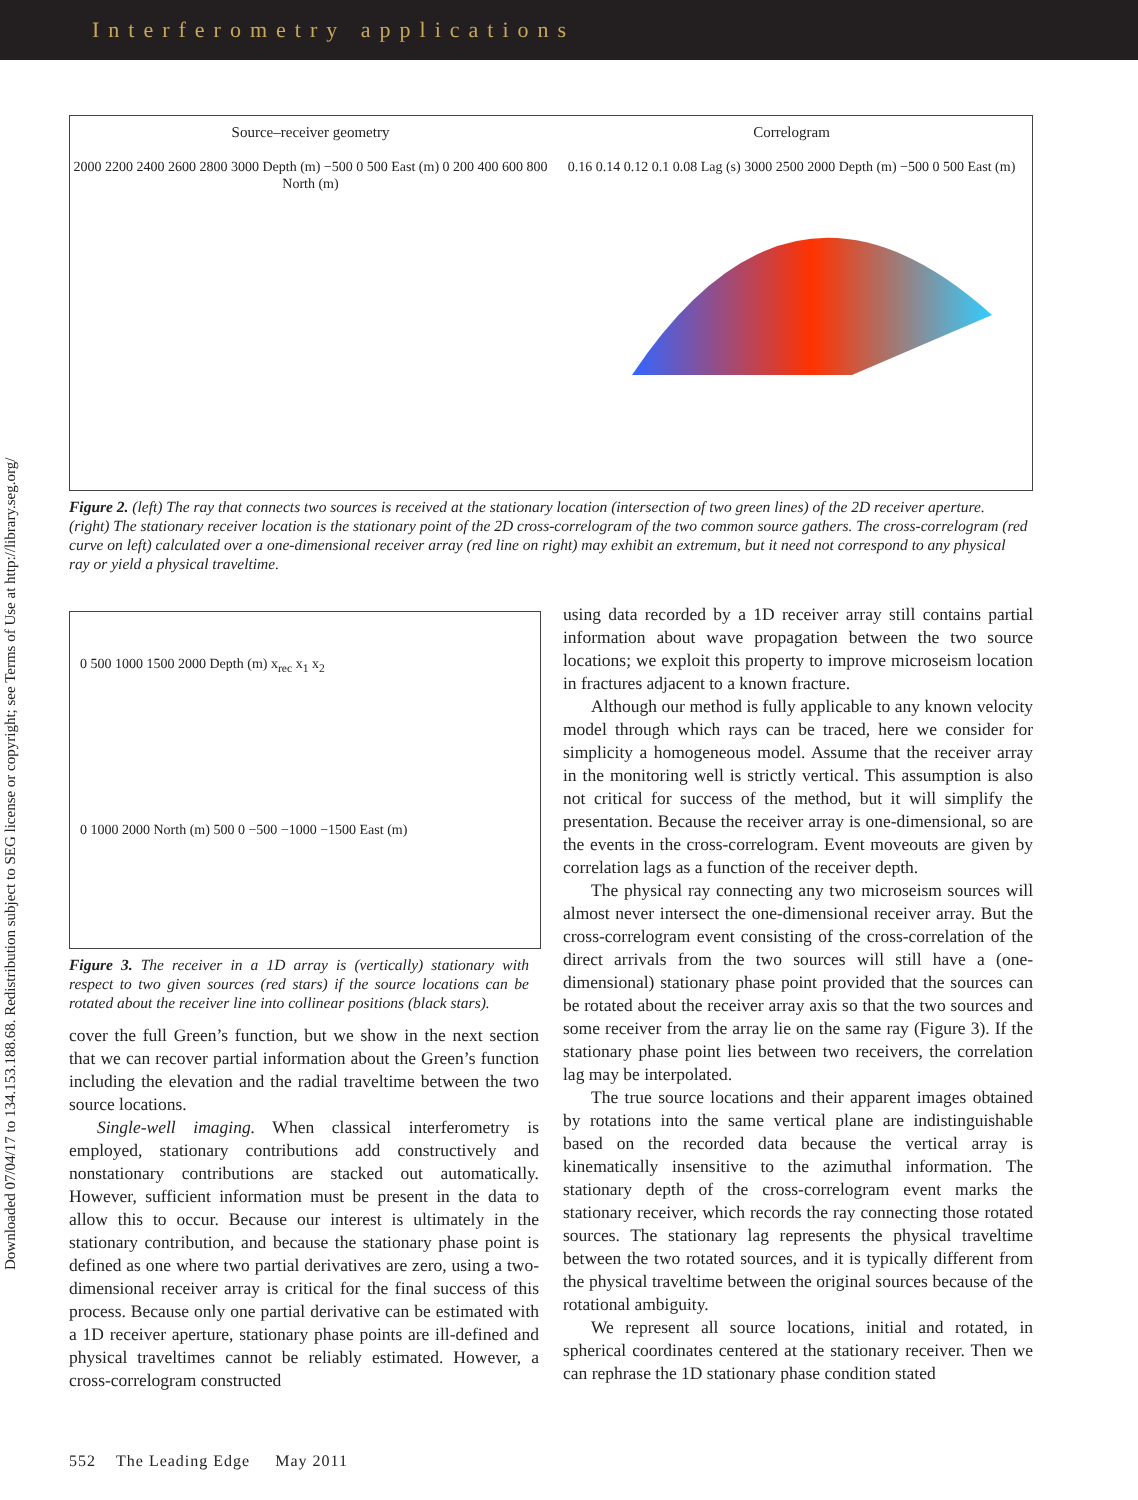Interferometry applications
Downloaded 07/04/17 to 134.153.188.68. Redistribution subject to SEG license or copyright; see Terms of Use at http://library.seg.org/
Source–receiver geometry
2000 2200 2400 2600 2800 3000 Depth (m) −500 0 500 East (m) 0 200 400 600 800 North (m)
Correlogram
0.16 0.14 0.12 0.1 0.08 Lag (s) 3000 2500 2000 Depth (m) −500 0 500 East (m)
Figure 2. (left) The ray that connects two sources is received at the stationary location (intersection of two green lines) of the 2D receiver aperture. (right) The stationary receiver location is the stationary point of the 2D cross-correlogram of the two common source gathers. The cross-correlogram (red curve on left) calculated over a one-dimensional receiver array (red line on right) may exhibit an extremum, but it need not correspond to any physical ray or yield a physical traveltime.
0 500 1000 1500 2000 Depth (m) x<sub>rec</sub> x<sub>1</sub> x<sub>2</sub>
0 1000 2000 North (m) 500 0 −500 −1000 −1500 East (m)
Figure 3. The receiver in a 1D array is (vertically) stationary with respect to two given sources (red stars) if the source locations can be rotated about the receiver line into collinear positions (black stars).
cover the full Green’s function, but we show in the next section that we can recover partial information about the Green’s function including the elevation and the radial traveltime between the two source locations.
Single-well imaging. When classical interferometry is employed, stationary contributions add constructively and nonstationary contributions are stacked out automatically. However, sufficient information must be present in the data to allow this to occur. Because our interest is ultimately in the stationary contribution, and because the stationary phase point is defined as one where two partial derivatives are zero, using a two-dimensional receiver array is critical for the final success of this process. Because only one partial derivative can be estimated with a 1D receiver aperture, stationary phase points are ill-defined and physical traveltimes cannot be reliably estimated. However, a cross-correlogram constructed
using data recorded by a 1D receiver array still contains partial information about wave propagation between the two source locations; we exploit this property to improve microseism location in fractures adjacent to a known fracture.
Although our method is fully applicable to any known velocity model through which rays can be traced, here we consider for simplicity a homogeneous model. Assume that the receiver array in the monitoring well is strictly vertical. This assumption is also not critical for success of the method, but it will simplify the presentation. Because the receiver array is one-dimensional, so are the events in the cross-correlogram. Event moveouts are given by correlation lags as a function of the receiver depth.
The physical ray connecting any two microseism sources will almost never intersect the one-dimensional receiver array. But the cross-correlogram event consisting of the cross-correlation of the direct arrivals from the two sources will still have a (one-dimensional) stationary phase point provided that the sources can be rotated about the receiver array axis so that the two sources and some receiver from the array lie on the same ray (Figure 3). If the stationary phase point lies between two receivers, the correlation lag may be interpolated.
The true source locations and their apparent images obtained by rotations into the same vertical plane are indistinguishable based on the recorded data because the vertical array is kinematically insensitive to the azimuthal information. The stationary depth of the cross-correlogram event marks the stationary receiver, which records the ray connecting those rotated sources. The stationary lag represents the physical traveltime between the two rotated sources, and it is typically different from the physical traveltime between the original sources because of the rotational ambiguity.
We represent all source locations, initial and rotated, in spherical coordinates centered at the stationary receiver. Then we can rephrase the 1D stationary phase condition stated
552 The Leading Edge May 2011